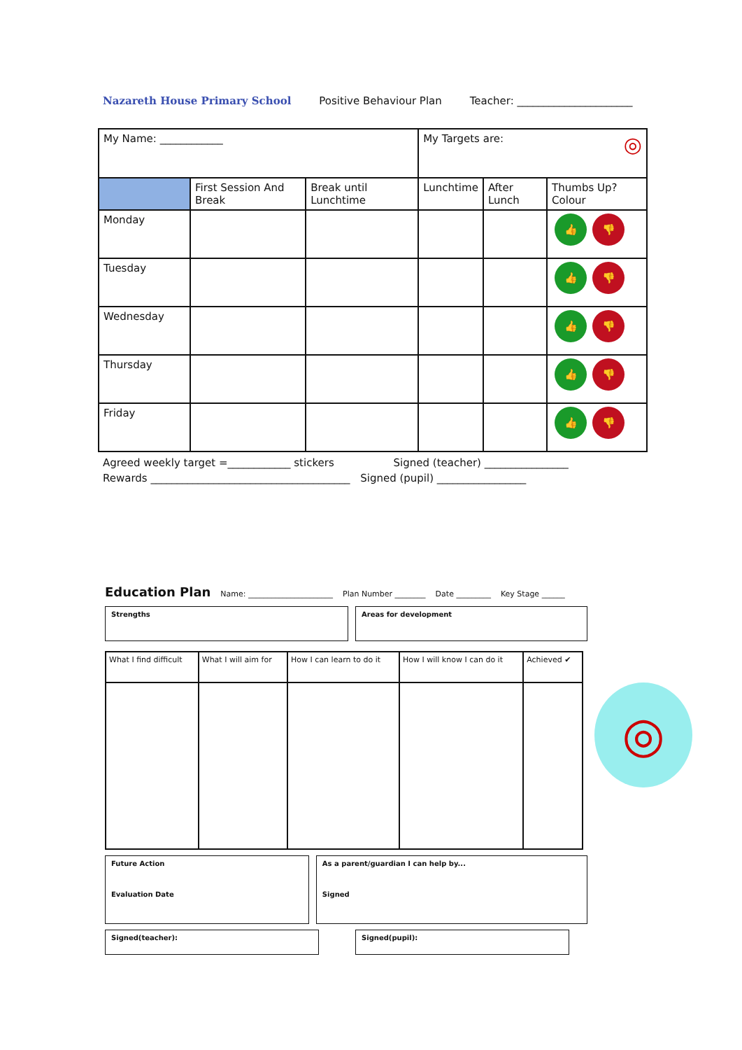Nazareth House Primary School Positive Behaviour Plan Teacher: ______________________
| My Name: ____________ | | | My Targets are: ◎ | | |
| | First Session And Break | Break until Lunchtime | Lunchtime | After Lunch | Thumbs Up? Colour |
| Monday | | | | | 👍 👎 |
| Tuesday | | | | | 👍 👎 |
| Wednesday | | | | | 👍 👎 |
| Thursday | | | | | 👍 👎 |
| Friday | | | | | 👍 👎 |
Agreed weekly target =____________ stickers Signed (teacher) ________________
Rewards ______________________________________ Signed (pupil) _________________
Education Plan Name: ______________________ Plan Number ________ Date _________ Key Stage ______
Strengths Areas for development
| What I find difficult | What I will aim for | How I can learn to do it | How I will know I can do it | Achieved ✔ |
Future Action
Evaluation Date
As a parent/guardian I can help by...
Signed
Signed(teacher): Signed(pupil):
◎